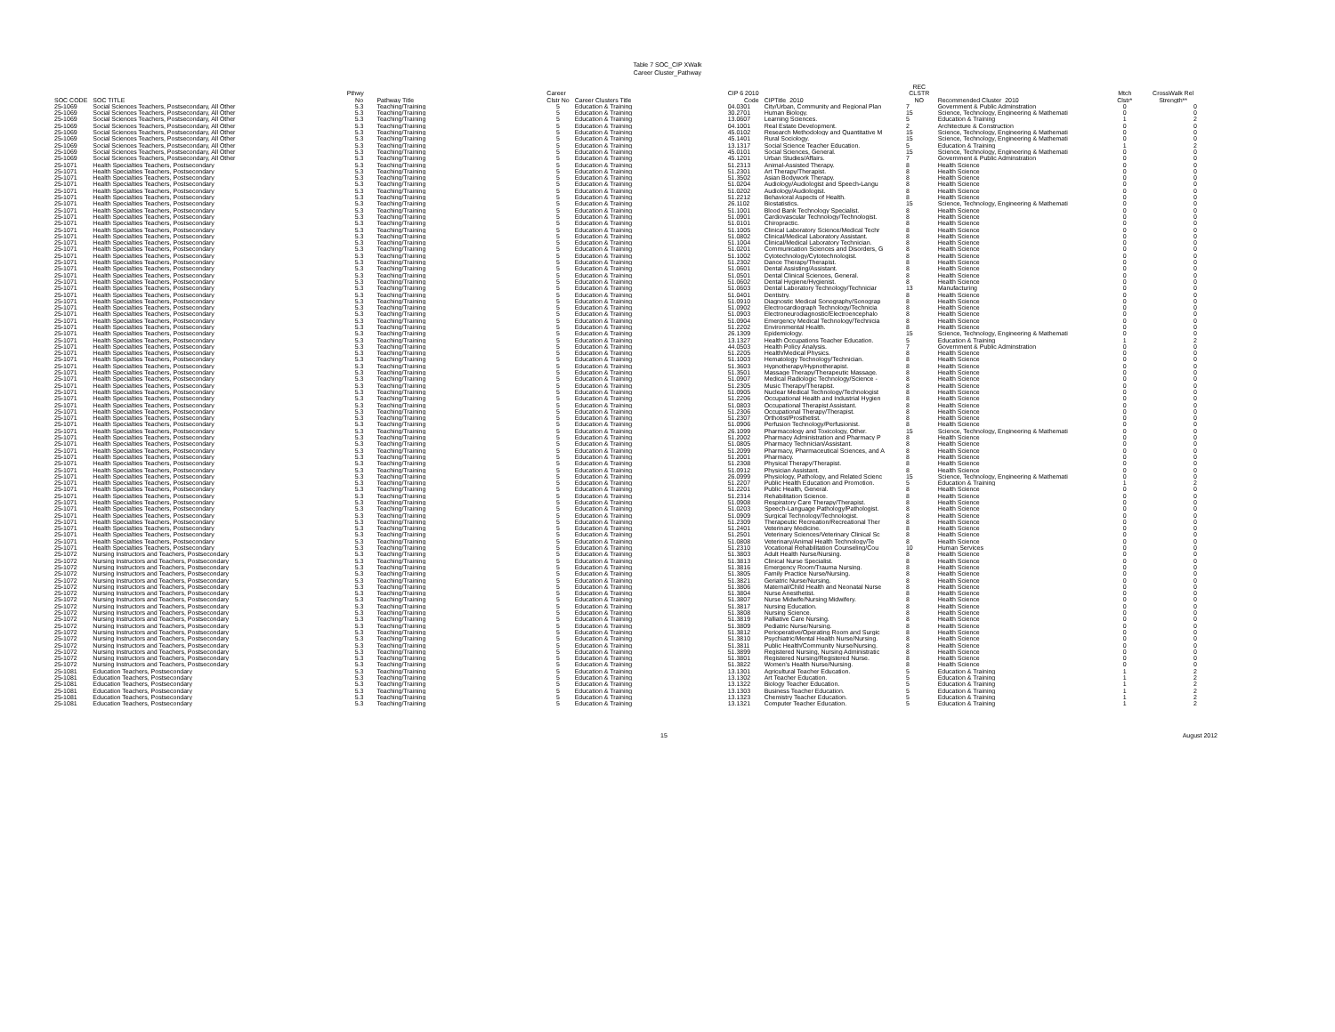Table 7 SOC_CIP XWalk
Career Cluster_Pathway
| | | | | | | | | REC | | | |
| --- | --- | --- | --- | --- | --- | --- | --- | --- | --- | --- | --- |
| | | Pthwy | | Career | | CIP 6 2010 | | CLSTR | | Mtch | CrossWalk Rel |
| SOC CODE | SOC TITLE | No | Pathway Title | Clstr No | Career Clusters Title | Code | CIPTitle_2010 | NO | Recommended Cluster_2010 | Clstr* | Strength** |
| 25-1069 | Social Sciences Teachers, Postsecondary, All Other | 5.3 | Teaching/Training | 5 | Education & Training | 04.0301 | City/Urban, Community and Regional Plan | 7 | Government & Public Adminstration | 0 | 0 |
| 25-1069 | Social Sciences Teachers, Postsecondary, All Other | 5.3 | Teaching/Training | 5 | Education & Training | 30.2701 | Human Biology. | 15 | Science, Technology, Engineering & Mathemati | 0 | 0 |
| 25-1069 | Social Sciences Teachers, Postsecondary, All Other | 5.3 | Teaching/Training | 5 | Education & Training | 13.0607 | Learning Sciences. | 5 | Education & Training | 1 | 2 |
| 25-1069 | Social Sciences Teachers, Postsecondary, All Other | 5.3 | Teaching/Training | 5 | Education & Training | 04.1001 | Real Estate Development. | 2 | Architecture & Construction | 0 | 0 |
| 25-1069 | Social Sciences Teachers, Postsecondary, All Other | 5.3 | Teaching/Training | 5 | Education & Training | 45.0102 | Research Methodology and Quantitative M | 15 | Science, Technology, Engineering & Mathemati | 0 | 0 |
| 25-1069 | Social Sciences Teachers, Postsecondary, All Other | 5.3 | Teaching/Training | 5 | Education & Training | 45.1401 | Rural Sociology. | 15 | Science, Technology, Engineering & Mathemati | 0 | 0 |
| 25-1069 | Social Sciences Teachers, Postsecondary, All Other | 5.3 | Teaching/Training | 5 | Education & Training | 13.1317 | Social Science Teacher Education. | 5 | Education & Training | 1 | 2 |
| 25-1069 | Social Sciences Teachers, Postsecondary, All Other | 5.3 | Teaching/Training | 5 | Education & Training | 45.0101 | Social Sciences, General. | 15 | Science, Technology, Engineering & Mathemati | 0 | 0 |
| 25-1069 | Social Sciences Teachers, Postsecondary, All Other | 5.3 | Teaching/Training | 5 | Education & Training | 45.1201 | Urban Studies/Affairs. | 7 | Government & Public Adminstration | 0 | 0 |
| 25-1071 | Health Specialties Teachers, Postsecondary | 5.3 | Teaching/Training | 5 | Education & Training | 51.2313 | Animal-Assisted Therapy. | 8 | Health Science | 0 | 0 |
| 25-1071 | Health Specialties Teachers, Postsecondary | 5.3 | Teaching/Training | 5 | Education & Training | 51.2301 | Art Therapy/Therapist. | 8 | Health Science | 0 | 0 |
| 25-1071 | Health Specialties Teachers, Postsecondary | 5.3 | Teaching/Training | 5 | Education & Training | 51.3502 | Asian Bodywork Therapy. | 8 | Health Science | 0 | 0 |
| 25-1071 | Health Specialties Teachers, Postsecondary | 5.3 | Teaching/Training | 5 | Education & Training | 51.0204 | Audiology/Audiologist and Speech-Langu | 8 | Health Science | 0 | 0 |
| 25-1071 | Health Specialties Teachers, Postsecondary | 5.3 | Teaching/Training | 5 | Education & Training | 51.0202 | Audiology/Audiologist. | 8 | Health Science | 0 | 0 |
| 25-1071 | Health Specialties Teachers, Postsecondary | 5.3 | Teaching/Training | 5 | Education & Training | 51.2212 | Behavioral Aspects of Health. | 8 | Health Science | 0 | 0 |
| 25-1071 | Health Specialties Teachers, Postsecondary | 5.3 | Teaching/Training | 5 | Education & Training | 26.1102 | Biostatistics. | 15 | Science, Technology, Engineering & Mathemati | 0 | 0 |
| 25-1071 | Health Specialties Teachers, Postsecondary | 5.3 | Teaching/Training | 5 | Education & Training | 51.1001 | Blood Bank Technology Specialist. | 8 | Health Science | 0 | 0 |
| 25-1071 | Health Specialties Teachers, Postsecondary | 5.3 | Teaching/Training | 5 | Education & Training | 51.0901 | Cardiovascular Technology/Technologist. | 8 | Health Science | 0 | 0 |
| 25-1071 | Health Specialties Teachers, Postsecondary | 5.3 | Teaching/Training | 5 | Education & Training | 51.0101 | Chiropractic. | 8 | Health Science | 0 | 0 |
| 25-1071 | Health Specialties Teachers, Postsecondary | 5.3 | Teaching/Training | 5 | Education & Training | 51.1005 | Clinical Laboratory Science/Medical Techr | 8 | Health Science | 0 | 0 |
| 25-1071 | Health Specialties Teachers, Postsecondary | 5.3 | Teaching/Training | 5 | Education & Training | 51.0802 | Clinical/Medical Laboratory Assistant. | 8 | Health Science | 0 | 0 |
| 25-1071 | Health Specialties Teachers, Postsecondary | 5.3 | Teaching/Training | 5 | Education & Training | 51.1004 | Clinical/Medical Laboratory Technician. | 8 | Health Science | 0 | 0 |
| 25-1071 | Health Specialties Teachers, Postsecondary | 5.3 | Teaching/Training | 5 | Education & Training | 51.0201 | Communication Sciences and Disorders, G | 8 | Health Science | 0 | 0 |
| 25-1071 | Health Specialties Teachers, Postsecondary | 5.3 | Teaching/Training | 5 | Education & Training | 51.1002 | Cytotechnology/Cytotechnologist. | 8 | Health Science | 0 | 0 |
| 25-1071 | Health Specialties Teachers, Postsecondary | 5.3 | Teaching/Training | 5 | Education & Training | 51.2302 | Dance Therapy/Therapist. | 8 | Health Science | 0 | 0 |
| 25-1071 | Health Specialties Teachers, Postsecondary | 5.3 | Teaching/Training | 5 | Education & Training | 51.0601 | Dental Assisting/Assistant. | 8 | Health Science | 0 | 0 |
| 25-1071 | Health Specialties Teachers, Postsecondary | 5.3 | Teaching/Training | 5 | Education & Training | 51.0501 | Dental Clinical Sciences, General. | 8 | Health Science | 0 | 0 |
| 25-1071 | Health Specialties Teachers, Postsecondary | 5.3 | Teaching/Training | 5 | Education & Training | 51.0602 | Dental Hygiene/Hygienist. | 8 | Health Science | 0 | 0 |
| 25-1071 | Health Specialties Teachers, Postsecondary | 5.3 | Teaching/Training | 5 | Education & Training | 51.0603 | Dental Laboratory Technology/Techniciar | 13 | Manufacturing | 0 | 0 |
| 25-1071 | Health Specialties Teachers, Postsecondary | 5.3 | Teaching/Training | 5 | Education & Training | 51.0401 | Dentistry. | 8 | Health Science | 0 | 0 |
| 25-1071 | Health Specialties Teachers, Postsecondary | 5.3 | Teaching/Training | 5 | Education & Training | 51.0910 | Diagnostic Medical Sonography/Sonograp | 8 | Health Science | 0 | 0 |
| 25-1071 | Health Specialties Teachers, Postsecondary | 5.3 | Teaching/Training | 5 | Education & Training | 51.0902 | Electrocardiograph Technology/Technicia | 8 | Health Science | 0 | 0 |
| 25-1071 | Health Specialties Teachers, Postsecondary | 5.3 | Teaching/Training | 5 | Education & Training | 51.0903 | Electroneurodiagnostic/Electroencephalo | 8 | Health Science | 0 | 0 |
| 25-1071 | Health Specialties Teachers, Postsecondary | 5.3 | Teaching/Training | 5 | Education & Training | 51.0904 | Emergency Medical Technology/Technicia | 8 | Health Science | 0 | 0 |
| 25-1071 | Health Specialties Teachers, Postsecondary | 5.3 | Teaching/Training | 5 | Education & Training | 51.2202 | Environmental Health. | 8 | Health Science | 0 | 0 |
| 25-1071 | Health Specialties Teachers, Postsecondary | 5.3 | Teaching/Training | 5 | Education & Training | 26.1309 | Epidemiology. | 15 | Science, Technology, Engineering & Mathemati | 0 | 0 |
| 25-1071 | Health Specialties Teachers, Postsecondary | 5.3 | Teaching/Training | 5 | Education & Training | 13.1327 | Health Occupations Teacher Education. | 5 | Education & Training | 1 | 2 |
| 25-1071 | Health Specialties Teachers, Postsecondary | 5.3 | Teaching/Training | 5 | Education & Training | 44.0503 | Health Policy Analysis. | 7 | Government & Public Adminstration | 0 | 0 |
| 25-1071 | Health Specialties Teachers, Postsecondary | 5.3 | Teaching/Training | 5 | Education & Training | 51.2205 | Health/Medical Physics. | 8 | Health Science | 0 | 0 |
| 25-1071 | Health Specialties Teachers, Postsecondary | 5.3 | Teaching/Training | 5 | Education & Training | 51.1003 | Hematology Technology/Technician. | 8 | Health Science | 0 | 0 |
| 25-1071 | Health Specialties Teachers, Postsecondary | 5.3 | Teaching/Training | 5 | Education & Training | 51.3603 | Hypnotherapy/Hypnotherapist. | 8 | Health Science | 0 | 0 |
| 25-1071 | Health Specialties Teachers, Postsecondary | 5.3 | Teaching/Training | 5 | Education & Training | 51.3501 | Massage Therapy/Therapeutic Massage. | 8 | Health Science | 0 | 0 |
| 25-1071 | Health Specialties Teachers, Postsecondary | 5.3 | Teaching/Training | 5 | Education & Training | 51.0907 | Medical Radiologic Technology/Science - | 8 | Health Science | 0 | 0 |
| 25-1071 | Health Specialties Teachers, Postsecondary | 5.3 | Teaching/Training | 5 | Education & Training | 51.2305 | Music Therapy/Therapist. | 8 | Health Science | 0 | 0 |
| 25-1071 | Health Specialties Teachers, Postsecondary | 5.3 | Teaching/Training | 5 | Education & Training | 51.0905 | Nuclear Medical Technology/Technologist | 8 | Health Science | 0 | 0 |
| 25-1071 | Health Specialties Teachers, Postsecondary | 5.3 | Teaching/Training | 5 | Education & Training | 51.2206 | Occupational Health and Industrial Hygien | 8 | Health Science | 0 | 0 |
| 25-1071 | Health Specialties Teachers, Postsecondary | 5.3 | Teaching/Training | 5 | Education & Training | 51.0803 | Occupational Therapist Assistant. | 8 | Health Science | 0 | 0 |
| 25-1071 | Health Specialties Teachers, Postsecondary | 5.3 | Teaching/Training | 5 | Education & Training | 51.2306 | Occupational Therapy/Therapist. | 8 | Health Science | 0 | 0 |
| 25-1071 | Health Specialties Teachers, Postsecondary | 5.3 | Teaching/Training | 5 | Education & Training | 51.2307 | Orthotist/Prosthetist. | 8 | Health Science | 0 | 0 |
| 25-1071 | Health Specialties Teachers, Postsecondary | 5.3 | Teaching/Training | 5 | Education & Training | 51.0906 | Perfusion Technology/Perfusionist. | 8 | Health Science | 0 | 0 |
| 25-1071 | Health Specialties Teachers, Postsecondary | 5.3 | Teaching/Training | 5 | Education & Training | 26.1099 | Pharmacology and Toxicology, Other. | 15 | Science, Technology, Engineering & Mathemati | 0 | 0 |
| 25-1071 | Health Specialties Teachers, Postsecondary | 5.3 | Teaching/Training | 5 | Education & Training | 51.2002 | Pharmacy Administration and Pharmacy P | 8 | Health Science | 0 | 0 |
| 25-1071 | Health Specialties Teachers, Postsecondary | 5.3 | Teaching/Training | 5 | Education & Training | 51.0805 | Pharmacy Technician/Assistant. | 8 | Health Science | 0 | 0 |
| 25-1071 | Health Specialties Teachers, Postsecondary | 5.3 | Teaching/Training | 5 | Education & Training | 51.2099 | Pharmacy, Pharmaceutical Sciences, and A | 8 | Health Science | 0 | 0 |
| 25-1071 | Health Specialties Teachers, Postsecondary | 5.3 | Teaching/Training | 5 | Education & Training | 51.2001 | Pharmacy. | 8 | Health Science | 0 | 0 |
| 25-1071 | Health Specialties Teachers, Postsecondary | 5.3 | Teaching/Training | 5 | Education & Training | 51.2308 | Physical Therapy/Therapist. | 8 | Health Science | 0 | 0 |
| 25-1071 | Health Specialties Teachers, Postsecondary | 5.3 | Teaching/Training | 5 | Education & Training | 51.0912 | Physician Assistant. | 8 | Health Science | 0 | 0 |
| 25-1071 | Health Specialties Teachers, Postsecondary | 5.3 | Teaching/Training | 5 | Education & Training | 26.0999 | Physiology, Pathology, and Related Scienc | 15 | Science, Technology, Engineering & Mathemati | 0 | 0 |
| 25-1071 | Health Specialties Teachers, Postsecondary | 5.3 | Teaching/Training | 5 | Education & Training | 51.2207 | Public Health Education and Promotion. | 5 | Education & Training | 1 | 2 |
| 25-1071 | Health Specialties Teachers, Postsecondary | 5.3 | Teaching/Training | 5 | Education & Training | 51.2201 | Public Health, General. | 8 | Health Science | 0 | 0 |
| 25-1071 | Health Specialties Teachers, Postsecondary | 5.3 | Teaching/Training | 5 | Education & Training | 51.2314 | Rehabilitation Science. | 8 | Health Science | 0 | 0 |
| 25-1071 | Health Specialties Teachers, Postsecondary | 5.3 | Teaching/Training | 5 | Education & Training | 51.0908 | Respiratory Care Therapy/Therapist. | 8 | Health Science | 0 | 0 |
| 25-1071 | Health Specialties Teachers, Postsecondary | 5.3 | Teaching/Training | 5 | Education & Training | 51.0203 | Speech-Language Pathology/Pathologist. | 8 | Health Science | 0 | 0 |
| 25-1071 | Health Specialties Teachers, Postsecondary | 5.3 | Teaching/Training | 5 | Education & Training | 51.0909 | Surgical Technology/Technologist. | 8 | Health Science | 0 | 0 |
| 25-1071 | Health Specialties Teachers, Postsecondary | 5.3 | Teaching/Training | 5 | Education & Training | 51.2309 | Therapeutic Recreation/Recreational Ther | 8 | Health Science | 0 | 0 |
| 25-1071 | Health Specialties Teachers, Postsecondary | 5.3 | Teaching/Training | 5 | Education & Training | 51.2401 | Veterinary Medicine. | 8 | Health Science | 0 | 0 |
| 25-1071 | Health Specialties Teachers, Postsecondary | 5.3 | Teaching/Training | 5 | Education & Training | 51.2501 | Veterinary Sciences/Veterinary Clinical Sc | 8 | Health Science | 0 | 0 |
| 25-1071 | Health Specialties Teachers, Postsecondary | 5.3 | Teaching/Training | 5 | Education & Training | 51.0808 | Veterinary/Animal Health Technology/Te | 8 | Health Science | 0 | 0 |
| 25-1071 | Health Specialties Teachers, Postsecondary | 5.3 | Teaching/Training | 5 | Education & Training | 51.2310 | Vocational Rehabilitation Counseling/Cou | 10 | Human Services | 0 | 0 |
| 25-1072 | Nursing Instructors and Teachers, Postsecondary | 5.3 | Teaching/Training | 5 | Education & Training | 51.3803 | Adult Health Nurse/Nursing. | 8 | Health Science | 0 | 0 |
| 25-1072 | Nursing Instructors and Teachers, Postsecondary | 5.3 | Teaching/Training | 5 | Education & Training | 51.3813 | Clinical Nurse Specialist. | 8 | Health Science | 0 | 0 |
| 25-1072 | Nursing Instructors and Teachers, Postsecondary | 5.3 | Teaching/Training | 5 | Education & Training | 51.3816 | Emergency Room/Trauma Nursing. | 8 | Health Science | 0 | 0 |
| 25-1072 | Nursing Instructors and Teachers, Postsecondary | 5.3 | Teaching/Training | 5 | Education & Training | 51.3805 | Family Practice Nurse/Nursing. | 8 | Health Science | 0 | 0 |
| 25-1072 | Nursing Instructors and Teachers, Postsecondary | 5.3 | Teaching/Training | 5 | Education & Training | 51.3821 | Geriatric Nurse/Nursing. | 8 | Health Science | 0 | 0 |
| 25-1072 | Nursing Instructors and Teachers, Postsecondary | 5.3 | Teaching/Training | 5 | Education & Training | 51.3806 | Maternal/Child Health and Neonatal Nurse | 8 | Health Science | 0 | 0 |
| 25-1072 | Nursing Instructors and Teachers, Postsecondary | 5.3 | Teaching/Training | 5 | Education & Training | 51.3804 | Nurse Anesthetist. | 8 | Health Science | 0 | 0 |
| 25-1072 | Nursing Instructors and Teachers, Postsecondary | 5.3 | Teaching/Training | 5 | Education & Training | 51.3807 | Nurse Midwife/Nursing Midwifery. | 8 | Health Science | 0 | 0 |
| 25-1072 | Nursing Instructors and Teachers, Postsecondary | 5.3 | Teaching/Training | 5 | Education & Training | 51.3817 | Nursing Education. | 8 | Health Science | 0 | 0 |
| 25-1072 | Nursing Instructors and Teachers, Postsecondary | 5.3 | Teaching/Training | 5 | Education & Training | 51.3808 | Nursing Science. | 8 | Health Science | 0 | 0 |
| 25-1072 | Nursing Instructors and Teachers, Postsecondary | 5.3 | Teaching/Training | 5 | Education & Training | 51.3819 | Palliative Care Nursing. | 8 | Health Science | 0 | 0 |
| 25-1072 | Nursing Instructors and Teachers, Postsecondary | 5.3 | Teaching/Training | 5 | Education & Training | 51.3809 | Pediatric Nurse/Nursing. | 8 | Health Science | 0 | 0 |
| 25-1072 | Nursing Instructors and Teachers, Postsecondary | 5.3 | Teaching/Training | 5 | Education & Training | 51.3812 | Perioperative/Operating Room and Surgic | 8 | Health Science | 0 | 0 |
| 25-1072 | Nursing Instructors and Teachers, Postsecondary | 5.3 | Teaching/Training | 5 | Education & Training | 51.3810 | Psychiatric/Mental Health Nurse/Nursing. | 8 | Health Science | 0 | 0 |
| 25-1072 | Nursing Instructors and Teachers, Postsecondary | 5.3 | Teaching/Training | 5 | Education & Training | 51.3811 | Public Health/Community Nurse/Nursing. | 8 | Health Science | 0 | 0 |
| 25-1072 | Nursing Instructors and Teachers, Postsecondary | 5.3 | Teaching/Training | 5 | Education & Training | 51.3899 | Registered Nursing, Nursing Administratic | 8 | Health Science | 0 | 0 |
| 25-1072 | Nursing Instructors and Teachers, Postsecondary | 5.3 | Teaching/Training | 5 | Education & Training | 51.3801 | Registered Nursing/Registered Nurse. | 8 | Health Science | 0 | 0 |
| 25-1072 | Nursing Instructors and Teachers, Postsecondary | 5.3 | Teaching/Training | 5 | Education & Training | 51.3822 | Women's Health Nurse/Nursing. | 8 | Health Science | 0 | 0 |
| 25-1081 | Education Teachers, Postsecondary | 5.3 | Teaching/Training | 5 | Education & Training | 13.1301 | Agricultural Teacher Education. | 5 | Education & Training | 1 | 2 |
| 25-1081 | Education Teachers, Postsecondary | 5.3 | Teaching/Training | 5 | Education & Training | 13.1302 | Art Teacher Education. | 5 | Education & Training | 1 | 2 |
| 25-1081 | Education Teachers, Postsecondary | 5.3 | Teaching/Training | 5 | Education & Training | 13.1322 | Biology Teacher Education. | 5 | Education & Training | 1 | 2 |
| 25-1081 | Education Teachers, Postsecondary | 5.3 | Teaching/Training | 5 | Education & Training | 13.1303 | Business Teacher Education. | 5 | Education & Training | 1 | 2 |
| 25-1081 | Education Teachers, Postsecondary | 5.3 | Teaching/Training | 5 | Education & Training | 13.1323 | Chemistry Teacher Education. | 5 | Education & Training | 1 | 2 |
| 25-1081 | Education Teachers, Postsecondary | 5.3 | Teaching/Training | 5 | Education & Training | 13.1321 | Computer Teacher Education. | 5 | Education & Training | 1 | 2 |
15 August 2012